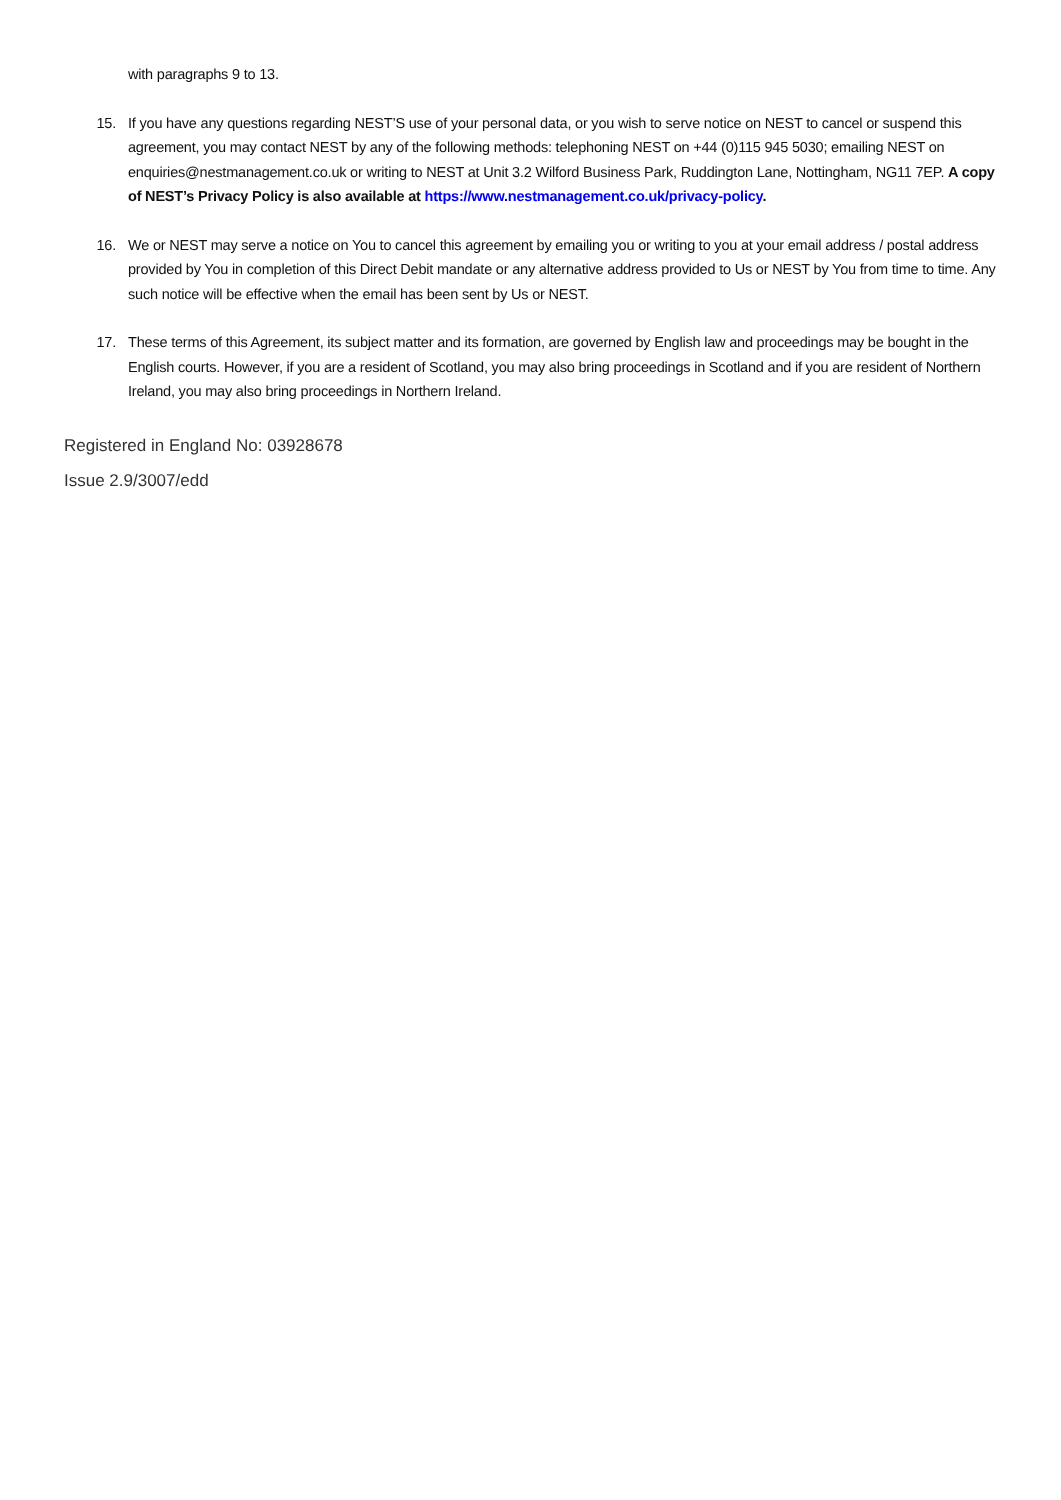with paragraphs 9 to 13.
15. If you have any questions regarding NEST’S use of your personal data, or you wish to serve notice on NEST to cancel or suspend this agreement, you may contact NEST by any of the following methods: telephoning NEST on +44 (0)115 945 5030; emailing NEST on enquiries@nestmanagement.co.uk or writing to NEST at Unit 3.2 Wilford Business Park, Ruddington Lane, Nottingham, NG11 7EP. A copy of NEST’s Privacy Policy is also available at https://www.nestmanagement.co.uk/privacy-policy.
16. We or NEST may serve a notice on You to cancel this agreement by emailing you or writing to you at your email address / postal address provided by You in completion of this Direct Debit mandate or any alternative address provided to Us or NEST by You from time to time. Any such notice will be effective when the email has been sent by Us or NEST.
17. These terms of this Agreement, its subject matter and its formation, are governed by English law and proceedings may be bought in the English courts. However, if you are a resident of Scotland, you may also bring proceedings in Scotland and if you are resident of Northern Ireland, you may also bring proceedings in Northern Ireland.
Registered in England No: 03928678
Issue 2.9/3007/edd